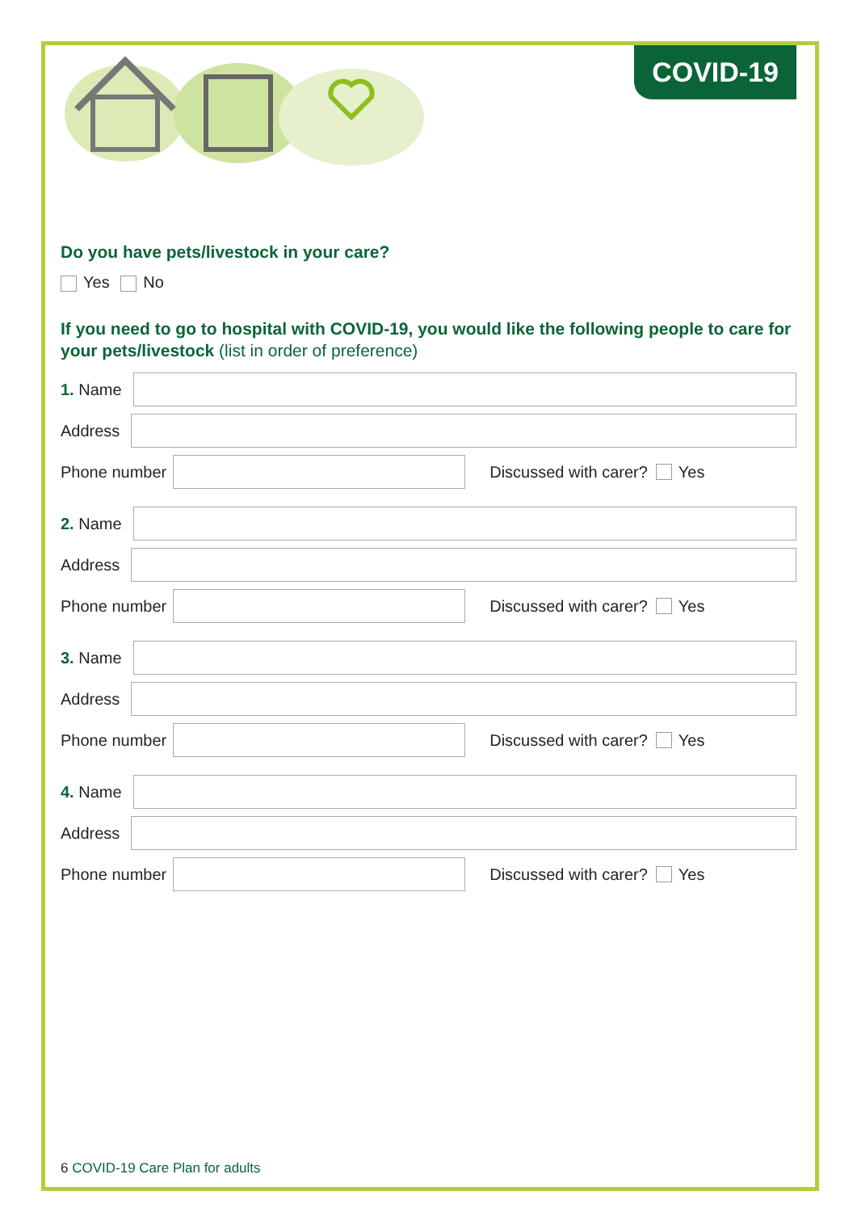COVID-19
Do you have pets/livestock in your care?
Yes No
If you need to go to hospital with COVID-19, you would like the following people to care for your pets/livestock (list in order of preference)
1. Name
Address
Phone number
Discussed with carer? Yes
2. Name
Address
Phone number
Discussed with carer? Yes
3. Name
Address
Phone number
Discussed with carer? Yes
4. Name
Address
Phone number
Discussed with carer? Yes
6 COVID-19 Care Plan for adults